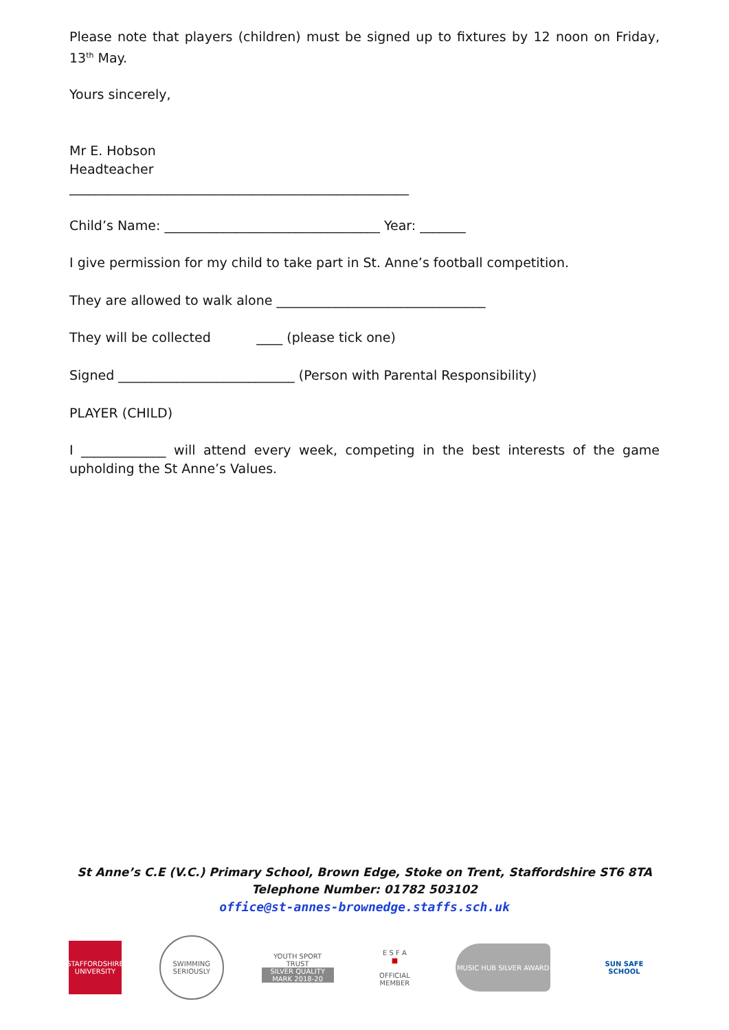Please note that players (children) must be signed up to fixtures by 12 noon on Friday, 13<sup>th</sup> May.
Yours sincerely,
Mr E. Hobson
Headteacher
____________________________________________________
Child’s Name: _________________________________ Year: _______
I give permission for my child to take part in St. Anne’s football competition.
They are allowed to walk alone ________________________________
They will be collected ____ (please tick one)
Signed ___________________________ (Person with Parental Responsibility)
PLAYER (CHILD)
I _____________ will attend every week, competing in the best interests of the game upholding the St Anne’s Values.
St Anne’s C.E (V.C.) Primary School, Brown Edge, Stoke on Trent, Staffordshire ST6 8TA
Telephone Number: 01782 503102
office@st-annes-brownedge.staffs.sch.uk
STAFFORDSHIRE UNIVERSITY
SWIMMING SERIOUSLY
YOUTH SPORT TRUST
SILVER QUALITY MARK 2018-20
E S F A
■
OFFICIAL MEMBER
MUSIC HUB SILVER AWARD
SUN SAFE SCHOOL